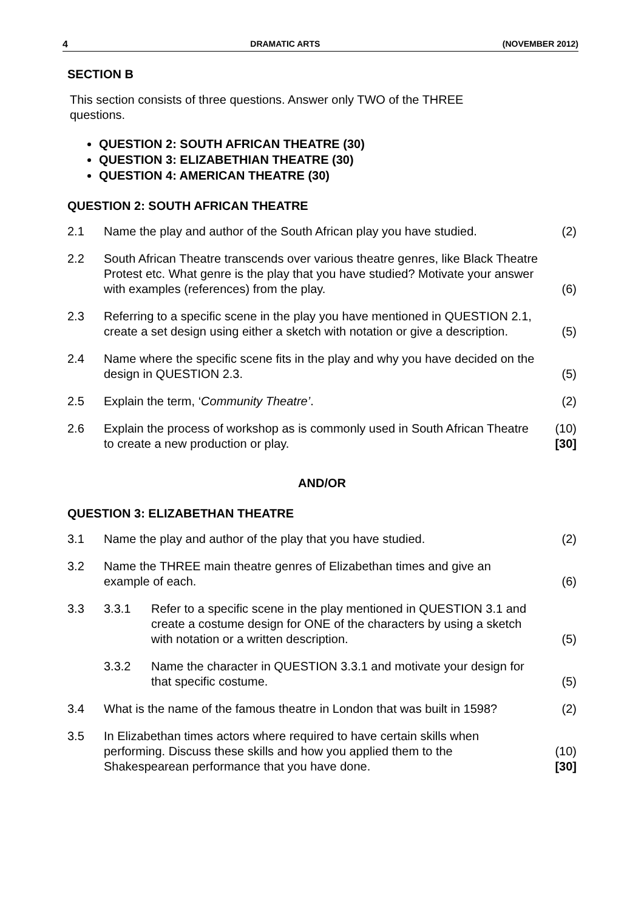4 DRAMATIC ARTS (NOVEMBER 2012)
SECTION B
This section consists of three questions. Answer only TWO of the THREE
questions.
QUESTION 2: SOUTH AFRICAN THEATRE (30)
QUESTION 3: ELIZABETHIAN THEATRE (30)
QUESTION 4: AMERICAN THEATRE (30)
QUESTION 2: SOUTH AFRICAN THEATRE
| 2.1 | Name the play and author of the South African play you have studied. | (2) |
| 2.2 | South African Theatre transcends over various theatre genres, like Black Theatre Protest etc. What genre is the play that you have studied? Motivate your answer with examples (references) from the play. | (6) |
| 2.3 | Referring to a specific scene in the play you have mentioned in QUESTION 2.1, create a set design using either a sketch with notation or give a description. | (5) |
| 2.4 | Name where the specific scene fits in the play and why you have decided on the design in QUESTION 2.3. | (5) |
| 2.5 | Explain the term, ‘ Community Theatre’ . | (2) |
| 2.6 | Explain the process of workshop as is commonly used in South African Theatre to create a new production or play. | (10) [30] |
AND/OR
QUESTION 3: ELIZABETHAN THEATRE
| 3.1 | Name the play and author of the play that you have studied. | | (2) |
| 3.2 | Name the THREE main theatre genres of Elizabethan times and give an example of each. | | (6) |
| 3.3 | 3.3.1 | Refer to a specific scene in the play mentioned in QUESTION 3.1 and create a costume design for ONE of the characters by using a sketch with notation or a written description. | (5) |
| | 3.3.2 | Name the character in QUESTION 3.3.1 and motivate your design for that specific costume. | (5) |
| 3.4 | What is the name of the famous theatre in London that was built in 1598? | | (2) |
| 3.5 | In Elizabethan times actors where required to have certain skills when performing. Discuss these skills and how you applied them to the Shakespearean performance that you have done. | | (10) [30] |